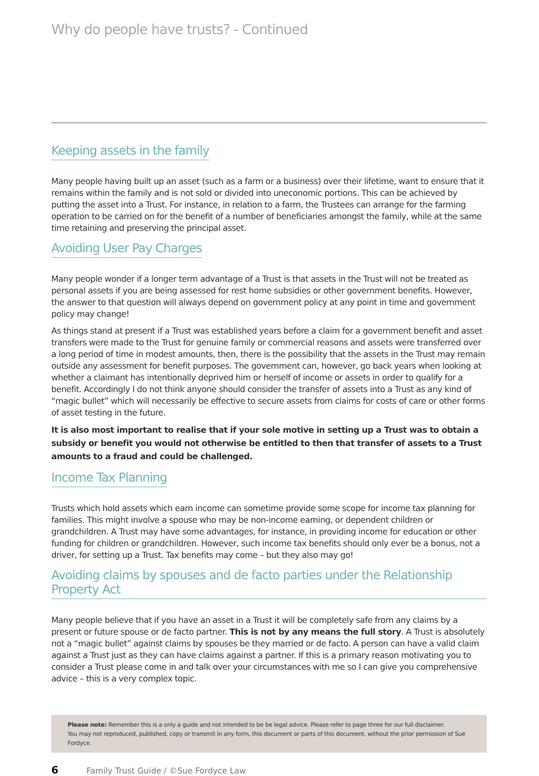Why do people have trusts? - Continued
Keeping assets in the family
Many people having built up an asset (such as a farm or a business) over their lifetime, want to ensure that it remains within the family and is not sold or divided into uneconomic portions. This can be achieved by putting the asset into a Trust. For instance, in relation to a farm, the Trustees can arrange for the farming operation to be carried on for the benefit of a number of beneficiaries amongst the family, while at the same time retaining and preserving the principal asset.
Avoiding User Pay Charges
Many people wonder if a longer term advantage of a Trust is that assets in the Trust will not be treated as personal assets if you are being assessed for rest home subsidies or other government benefits. However, the answer to that question will always depend on government policy at any point in time and government policy may change!
As things stand at present if a Trust was established years before a claim for a government benefit and asset transfers were made to the Trust for genuine family or commercial reasons and assets were transferred over a long period of time in modest amounts, then, there is the possibility that the assets in the Trust may remain outside any assessment for benefit purposes. The government can, however, go back years when looking at whether a claimant has intentionally deprived him or herself of income or assets in order to qualify for a benefit. Accordingly I do not think anyone should consider the transfer of assets into a Trust as any kind of “magic bullet” which will necessarily be effective to secure assets from claims for costs of care or other forms of asset testing in the future.
It is also most important to realise that if your sole motive in setting up a Trust was to obtain a subsidy or benefit you would not otherwise be entitled to then that transfer of assets to a Trust amounts to a fraud and could be challenged.
Income Tax Planning
Trusts which hold assets which earn income can sometime provide some scope for income tax planning for families. This might involve a spouse who may be non-income earning, or dependent children or grandchildren. A Trust may have some advantages, for instance, in providing income for education or other funding for children or grandchildren. However, such income tax benefits should only ever be a bonus, not a driver, for setting up a Trust. Tax benefits may come – but they also may go!
Avoiding claims by spouses and de facto parties under the Relationship Property Act
Many people believe that if you have an asset in a Trust it will be completely safe from any claims by a present or future spouse or de facto partner. This is not by any means the full story. A Trust is absolutely not a “magic bullet” against claims by spouses be they married or de facto. A person can have a valid claim against a Trust just as they can have claims against a partner. If this is a primary reason motivating you to consider a Trust please come in and talk over your circumstances with me so I can give you comprehensive advice – this is a very complex topic.
Please note: Remember this is a only a guide and not intended to be be legal advice. Please refer to page three for our full disclaimer.
You may not reproduced, published, copy or transmit in any form, this document or parts of this document, without the prior permission of Sue Fordyce.
6 Family Trust Guide / ©Sue Fordyce Law